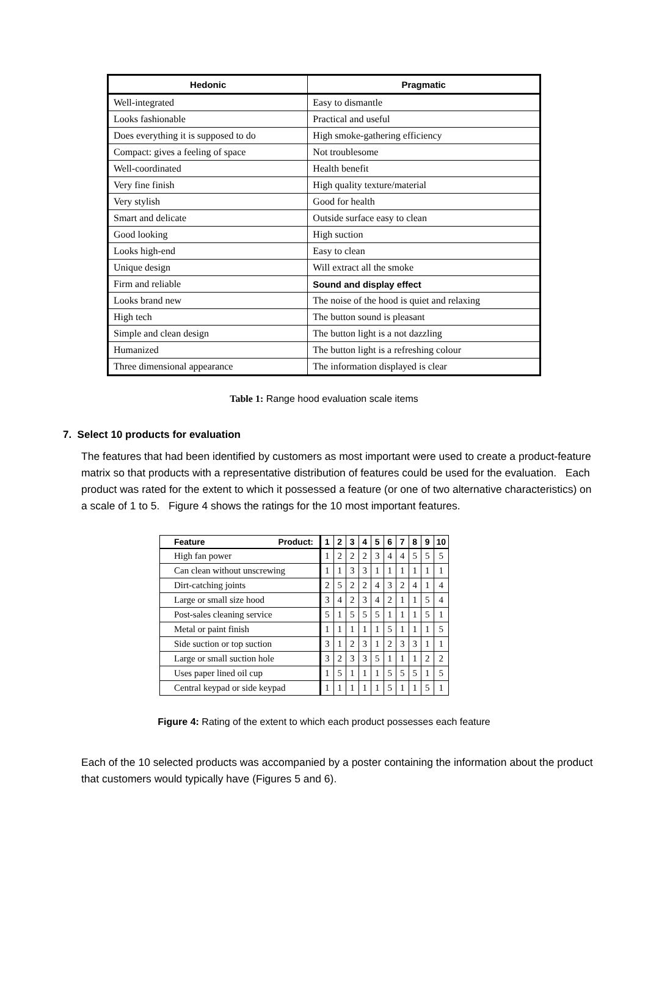| Hedonic | Pragmatic |
| --- | --- |
| Well-integrated | Easy to dismantle |
| Looks fashionable | Practical and useful |
| Does everything it is supposed to do | High smoke-gathering efficiency |
| Compact: gives a feeling of space | Not troublesome |
| Well-coordinated | Health benefit |
| Very fine finish | High quality texture/material |
| Very stylish | Good for health |
| Smart and delicate | Outside surface easy to clean |
| Good looking | High suction |
| Looks high-end | Easy to clean |
| Unique design | Will extract all the smoke |
| Firm and reliable | Sound and display effect |
| Looks brand new | The noise of the hood is quiet and relaxing |
| High tech | The button sound is pleasant |
| Simple and clean design | The button light is a not dazzling |
| Humanized | The button light is a refreshing colour |
| Three dimensional appearance | The information displayed is clear |
Table 1: Range hood evaluation scale items
7. Select 10 products for evaluation
The features that had been identified by customers as most important were used to create a product-feature matrix so that products with a representative distribution of features could be used for the evaluation. Each product was rated for the extent to which it possessed a feature (or one of two alternative characteristics) on a scale of 1 to 5. Figure 4 shows the ratings for the 10 most important features.
| Feature Product: | 1 | 2 | 3 | 4 | 5 | 6 | 7 | 8 | 9 | 10 |
| --- | --- | --- | --- | --- | --- | --- | --- | --- | --- | --- |
| High fan power | 1 | 2 | 2 | 2 | 3 | 4 | 4 | 5 | 5 | 5 |
| Can clean without unscrewing | 1 | 1 | 3 | 3 | 1 | 1 | 1 | 1 | 1 | 1 |
| Dirt-catching joints | 2 | 5 | 2 | 2 | 4 | 3 | 2 | 4 | 1 | 4 |
| Large or small size hood | 3 | 4 | 2 | 3 | 4 | 2 | 1 | 1 | 5 | 4 |
| Post-sales cleaning service | 5 | 1 | 5 | 5 | 5 | 1 | 1 | 1 | 5 | 1 |
| Metal or paint finish | 1 | 1 | 1 | 1 | 1 | 5 | 1 | 1 | 1 | 5 |
| Side suction or top suction | 3 | 1 | 2 | 3 | 1 | 2 | 3 | 3 | 1 | 1 |
| Large or small suction hole | 3 | 2 | 3 | 3 | 5 | 1 | 1 | 1 | 2 | 2 |
| Uses paper lined oil cup | 1 | 5 | 1 | 1 | 1 | 5 | 5 | 5 | 1 | 5 |
| Central keypad or side keypad | 1 | 1 | 1 | 1 | 1 | 5 | 1 | 1 | 5 | 1 |
Figure 4: Rating of the extent to which each product possesses each feature
Each of the 10 selected products was accompanied by a poster containing the information about the product that customers would typically have (Figures 5 and 6).